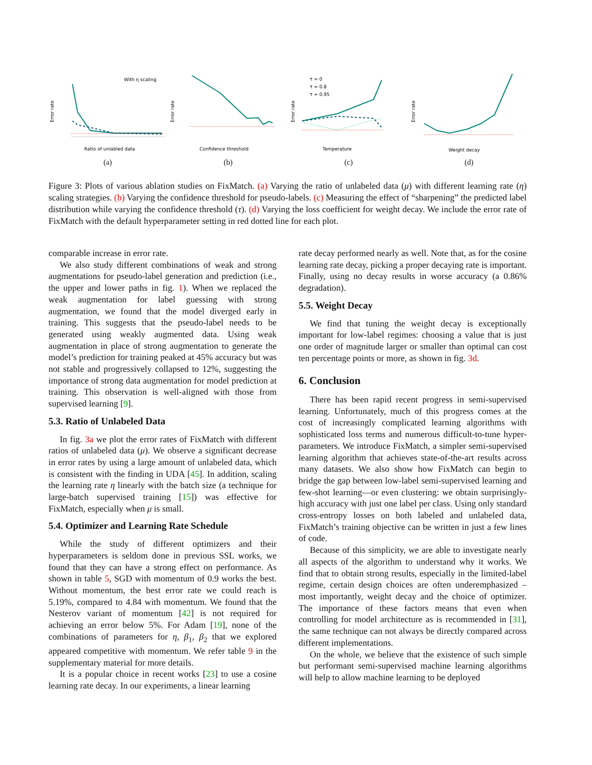Error rate
Ratio of unlabled data
With η scaling
(a)
Error rate
Confidence threshold
(b)
Error rate
Temperature
τ = 0
τ = 0.8
τ = 0.95
(c)
Error rate
Weight decay
(d)
Figure 3: Plots of various ablation studies on FixMatch. (a) Varying the ratio of unlabeled data (μ) with different learning rate (η) scaling strategies. (b) Varying the confidence threshold for pseudo-labels. (c) Measuring the effect of “sharpening” the predicted label distribution while varying the confidence threshold (τ). (d) Varying the loss coefficient for weight decay. We include the error rate of FixMatch with the default hyperparameter setting in red dotted line for each plot.
comparable increase in error rate.
We also study different combinations of weak and strong augmentations for pseudo-label generation and prediction (i.e., the upper and lower paths in fig. 1). When we replaced the weak augmentation for label guessing with strong augmentation, we found that the model diverged early in training. This suggests that the pseudo-label needs to be generated using weakly augmented data. Using weak augmentation in place of strong augmentation to generate the model’s prediction for training peaked at 45% accuracy but was not stable and progressively collapsed to 12%, suggesting the importance of strong data augmentation for model prediction at training. This observation is well-aligned with those from supervised learning [9].
5.3. Ratio of Unlabeled Data
In fig. 3a we plot the error rates of FixMatch with different ratios of unlabeled data (μ). We observe a significant decrease in error rates by using a large amount of unlabeled data, which is consistent with the finding in UDA [45]. In addition, scaling the learning rate η linearly with the batch size (a technique for large-batch supervised training [15]) was effective for FixMatch, especially when μ is small.
5.4. Optimizer and Learning Rate Schedule
While the study of different optimizers and their hyperparameters is seldom done in previous SSL works, we found that they can have a strong effect on performance. As shown in table 5, SGD with momentum of 0.9 works the best. Without momentum, the best error rate we could reach is 5.19%, compared to 4.84 with momentum. We found that the Nesterov variant of momentum [42] is not required for achieving an error below 5%. For Adam [19], none of the combinations of parameters for η, β<sub>1</sub>, β<sub>2</sub> that we explored appeared competitive with momentum. We refer table 9 in the supplementary material for more details.
It is a popular choice in recent works [23] to use a cosine learning rate decay. In our experiments, a linear learning
rate decay performed nearly as well. Note that, as for the cosine learning rate decay, picking a proper decaying rate is important. Finally, using no decay results in worse accuracy (a 0.86% degradation).
5.5. Weight Decay
We find that tuning the weight decay is exceptionally important for low-label regimes: choosing a value that is just one order of magnitude larger or smaller than optimal can cost ten percentage points or more, as shown in fig. 3d.
6. Conclusion
There has been rapid recent progress in semi-supervised learning. Unfortunately, much of this progress comes at the cost of increasingly complicated learning algorithms with sophisticated loss terms and numerous difficult-to-tune hyper-parameters. We introduce FixMatch, a simpler semi-supervised learning algorithm that achieves state-of-the-art results across many datasets. We also show how FixMatch can begin to bridge the gap between low-label semi-supervised learning and few-shot learning—or even clustering: we obtain surprisingly-high accuracy with just one label per class. Using only standard cross-entropy losses on both labeled and unlabeled data, FixMatch’s training objective can be written in just a few lines of code.
Because of this simplicity, we are able to investigate nearly all aspects of the algorithm to understand why it works. We find that to obtain strong results, especially in the limited-label regime, certain design choices are often underemphasized – most importantly, weight decay and the choice of optimizer. The importance of these factors means that even when controlling for model architecture as is recommended in [31], the same technique can not always be directly compared across different implementations.
On the whole, we believe that the existence of such simple but performant semi-supervised machine learning algorithms will help to allow machine learning to be deployed